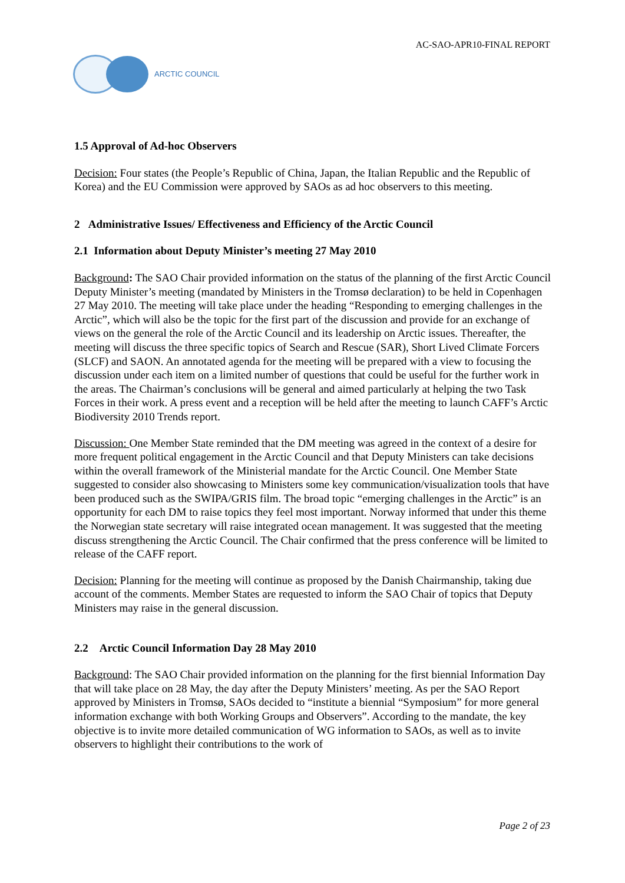AC-SAO-APR10-FINAL REPORT
ARCTIC COUNCIL
1.5 Approval of Ad-hoc Observers
Decision: Four states (the People’s Republic of China, Japan, the Italian Republic and the Republic of Korea) and the EU Commission were approved by SAOs as ad hoc observers to this meeting.
2 Administrative Issues/ Effectiveness and Efficiency of the Arctic Council
2.1 Information about Deputy Minister’s meeting 27 May 2010
Background: The SAO Chair provided information on the status of the planning of the first Arctic Council Deputy Minister’s meeting (mandated by Ministers in the Tromsø declaration) to be held in Copenhagen 27 May 2010. The meeting will take place under the heading “Responding to emerging challenges in the Arctic”, which will also be the topic for the first part of the discussion and provide for an exchange of views on the general the role of the Arctic Council and its leadership on Arctic issues. Thereafter, the meeting will discuss the three specific topics of Search and Rescue (SAR), Short Lived Climate Forcers (SLCF) and SAON. An annotated agenda for the meeting will be prepared with a view to focusing the discussion under each item on a limited number of questions that could be useful for the further work in the areas. The Chairman’s conclusions will be general and aimed particularly at helping the two Task Forces in their work. A press event and a reception will be held after the meeting to launch CAFF’s Arctic Biodiversity 2010 Trends report.
Discussion: One Member State reminded that the DM meeting was agreed in the context of a desire for more frequent political engagement in the Arctic Council and that Deputy Ministers can take decisions within the overall framework of the Ministerial mandate for the Arctic Council. One Member State suggested to consider also showcasing to Ministers some key communication/visualization tools that have been produced such as the SWIPA/GRIS film. The broad topic “emerging challenges in the Arctic” is an opportunity for each DM to raise topics they feel most important. Norway informed that under this theme the Norwegian state secretary will raise integrated ocean management. It was suggested that the meeting discuss strengthening the Arctic Council. The Chair confirmed that the press conference will be limited to release of the CAFF report.
Decision: Planning for the meeting will continue as proposed by the Danish Chairmanship, taking due account of the comments. Member States are requested to inform the SAO Chair of topics that Deputy Ministers may raise in the general discussion.
2.2 Arctic Council Information Day 28 May 2010
Background: The SAO Chair provided information on the planning for the first biennial Information Day that will take place on 28 May, the day after the Deputy Ministers’ meeting. As per the SAO Report approved by Ministers in Tromsø, SAOs decided to “institute a biennial “Symposium” for more general information exchange with both Working Groups and Observers”. According to the mandate, the key objective is to invite more detailed communication of WG information to SAOs, as well as to invite observers to highlight their contributions to the work of
Page 2 of 23